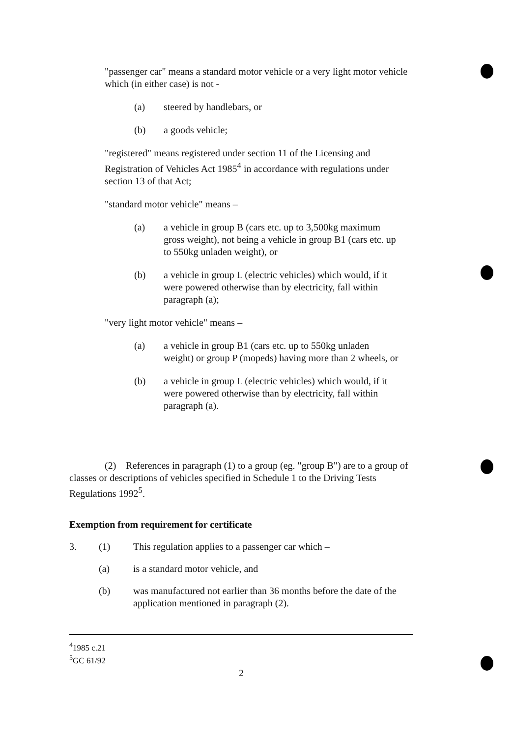"passenger car" means a standard motor vehicle or a very light motor vehicle which (in either case) is not -
(a) steered by handlebars, or
(b) a goods vehicle;
"registered" means registered under section 11 of the Licensing and Registration of Vehicles Act 1985<sup>4</sup> in accordance with regulations under section 13 of that Act;
"standard motor vehicle" means –
(a) a vehicle in group B (cars etc. up to 3,500kg maximum gross weight), not being a vehicle in group B1 (cars etc. up to 550kg unladen weight), or
(b) a vehicle in group L (electric vehicles) which would, if it were powered otherwise than by electricity, fall within paragraph (a);
"very light motor vehicle" means –
(a) a vehicle in group B1 (cars etc. up to 550kg unladen weight) or group P (mopeds) having more than 2 wheels, or
(b) a vehicle in group L (electric vehicles) which would, if it were powered otherwise than by electricity, fall within paragraph (a).
(2) References in paragraph (1) to a group (eg. "group B") are to a group of classes or descriptions of vehicles specified in Schedule 1 to the Driving Tests Regulations 1992<sup>5</sup>.
Exemption from requirement for certificate
3. (1) This regulation applies to a passenger car which –
(a) is a standard motor vehicle, and
(b) was manufactured not earlier than 36 months before the date of the application mentioned in paragraph (2).
<sup>4</sup> 1985 c.21
<sup>5</sup> GC 61/92
2